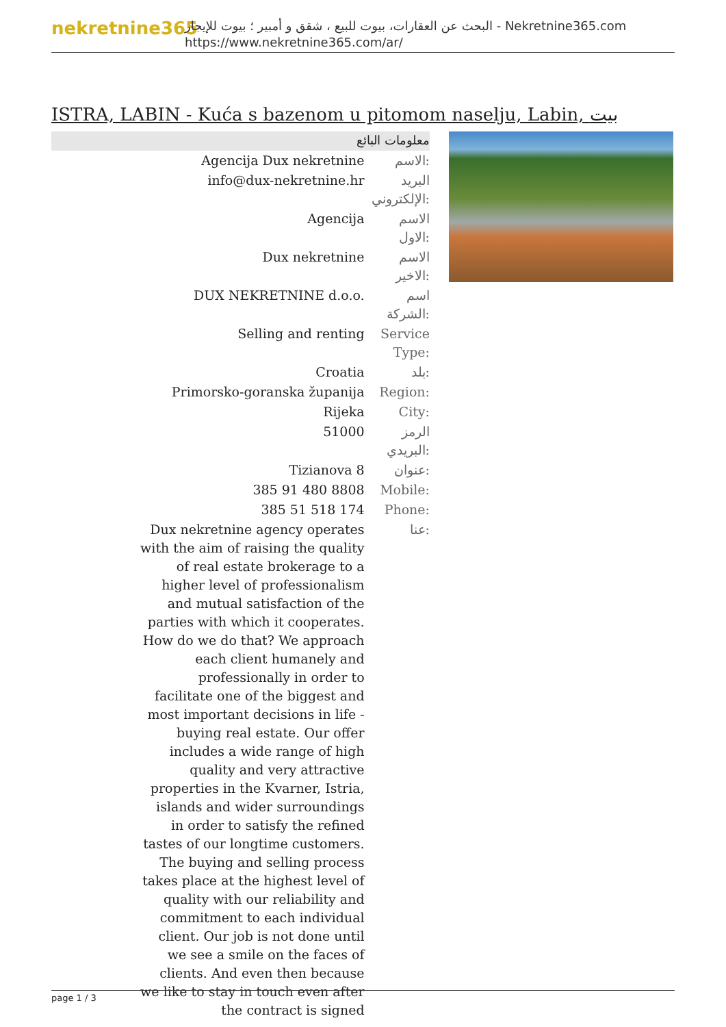nekretnine365
البحث عن العقارات، بيوت للبيع ، شقق و أمبير ؛ بيوت للإيجار - Nekretnine365.com
https://www.nekretnine365.com/ar/
ISTRA, LABIN - Kuća s bazenom u pitomom naselju, Labin, بيت
معلومات البائع
| Agencija Dux nekretnine | الاسم: |
| info@dux-nekretnine.hr | البريد الإلكتروني: |
| Agencija | الاسم الاول: |
| Dux nekretnine | الاسم الاخير: |
| DUX NEKRETNINE d.o.o. | اسم الشركة: |
| Selling and renting | Service Type: |
| Croatia | بلد: |
| Primorsko-goranska županija | Region: |
| Rijeka | City: |
| 51000 | الرمز البريدي: |
| Tizianova 8 | عنوان: |
| 385 91 480 8808 | Mobile: |
| 385 51 518 174 | Phone: |
| Dux nekretnine agency operates with the aim of raising the quality of real estate brokerage to a higher level of professionalism and mutual satisfaction of the parties with which it cooperates. How do we do that? We approach each client humanely and professionally in order to facilitate one of the biggest and most important decisions in life - buying real estate. Our offer includes a wide range of high quality and very attractive properties in the Kvarner, Istria, islands and wider surroundings in order to satisfy the refined tastes of our longtime customers. The buying and selling process takes place at the highest level of quality with our reliability and commitment to each individual client. Our job is not done until we see a smile on the faces of clients. And even then because we like to stay in touch even after the contract is signed | عنا: |
page 1 / 3